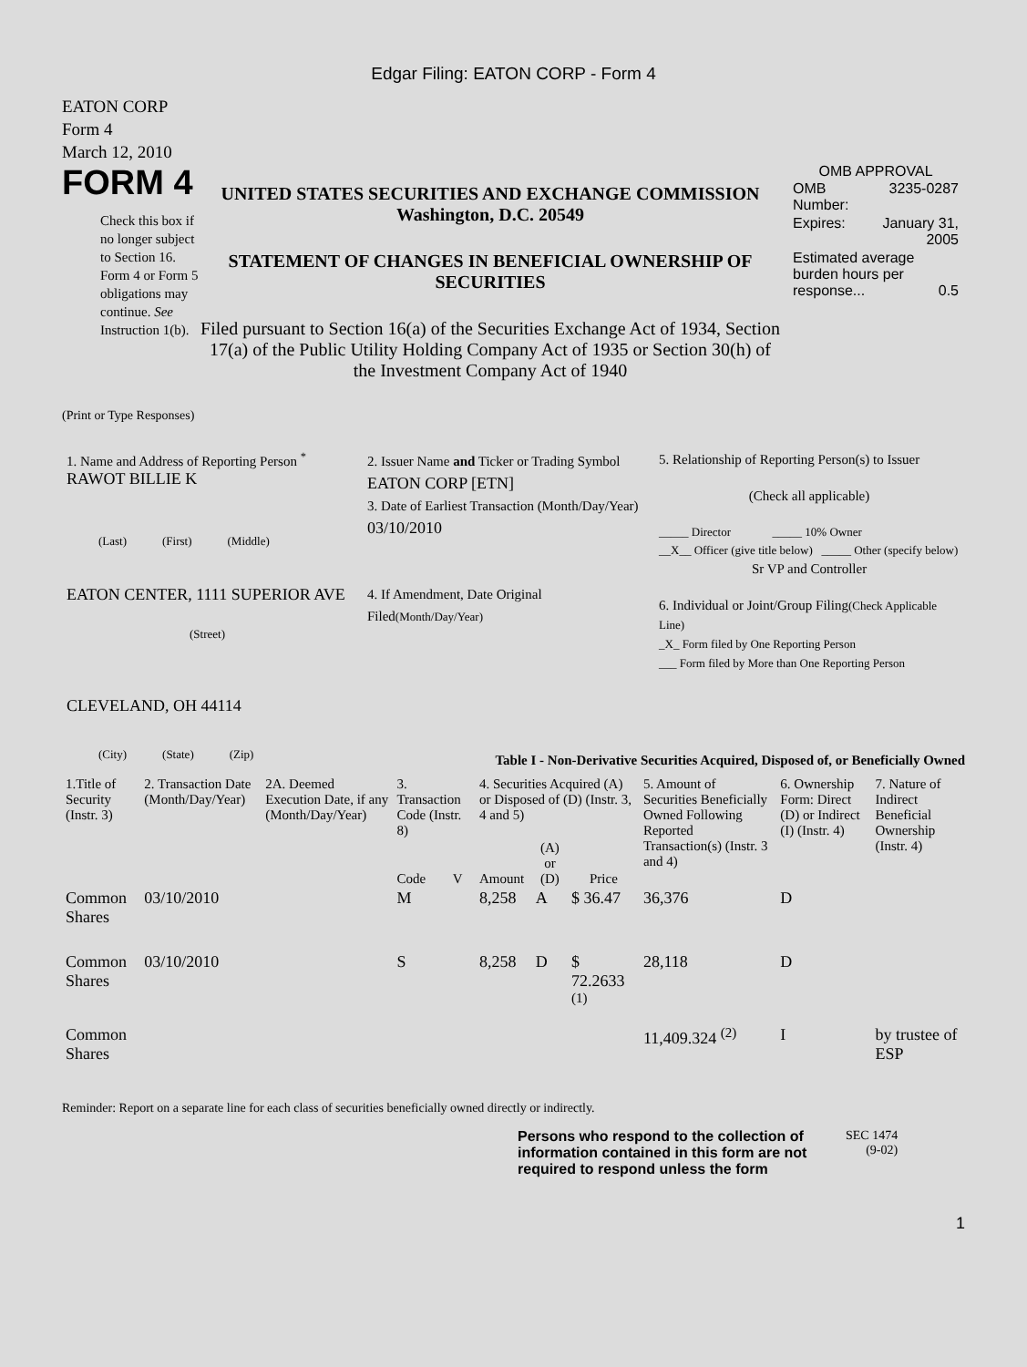Edgar Filing: EATON CORP - Form 4
EATON CORP
Form 4
March 12, 2010
FORM 4
Check this box if no longer subject to Section 16. Form 4 or Form 5 obligations may continue. See Instruction 1(b).
UNITED STATES SECURITIES AND EXCHANGE COMMISSION
Washington, D.C. 20549
STATEMENT OF CHANGES IN BENEFICIAL OWNERSHIP OF SECURITIES
Filed pursuant to Section 16(a) of the Securities Exchange Act of 1934, Section 17(a) of the Public Utility Holding Company Act of 1935 or Section 30(h) of the Investment Company Act of 1940
OMB APPROVAL
| OMB Number: | 3235-0287 |
| Expires: | January 31, 2005 |
| Estimated average burden hours per response... 0.5 | |
(Print or Type Responses)
1. Name and Address of Reporting Person <sup>*</sup>
RAWOT BILLIE K
(Last) (First) (Middle)
EATON CENTER, 1111 SUPERIOR AVE
(Street)
CLEVELAND, OH 44114
(City) (State) (Zip)
2. Issuer Name and Ticker or Trading Symbol
EATON CORP [ETN]
3. Date of Earliest Transaction (Month/Day/Year)
03/10/2010
4. If Amendment, Date Original Filed(Month/Day/Year)
5. Relationship of Reporting Person(s) to Issuer
(Check all applicable)
_____ Director _____ 10% Owner
__X__ Officer (give title below) _____ Other (specify below)
Sr VP and Controller
6. Individual or Joint/Group Filing(Check Applicable Line)
_X_ Form filed by One Reporting Person
___ Form filed by More than One Reporting Person
Table I - Non-Derivative Securities Acquired, Disposed of, or Beneficially Owned
| 1.Title of Security (Instr. 3) | 2. Transaction Date (Month/Day/Year) | 2A. Deemed Execution Date, if any (Month/Day/Year) | 3. Transaction Code (Instr. 8) | | 4. Securities Acquired (A) or Disposed of (D) (Instr. 3, 4 and 5) | | | 5. Amount of Securities Beneficially Owned Following Reported Transaction(s) (Instr. 3 and 4) | 6. Ownership Form: Direct (D) or Indirect (I) (Instr. 4) | 7. Nature of Indirect Beneficial Ownership (Instr. 4) |
| | | | Code | V | Amount | (A) or (D) | Price | | | |
| Common Shares | 03/10/2010 | | M | | 8,258 | A | $ 36.47 | 36,376 | D | |
| Common Shares | 03/10/2010 | | S | | 8,258 | D | $ 72.2633 <sup>(1)</sup> | 28,118 | D | |
| Common Shares | | | | | | | | 11,409.324 <sup>(2)</sup> | I | by trustee of ESP |
Reminder: Report on a separate line for each class of securities beneficially owned directly or indirectly.
Persons who respond to the collection of information contained in this form are not required to respond unless the form
SEC 1474
(9-02)
1